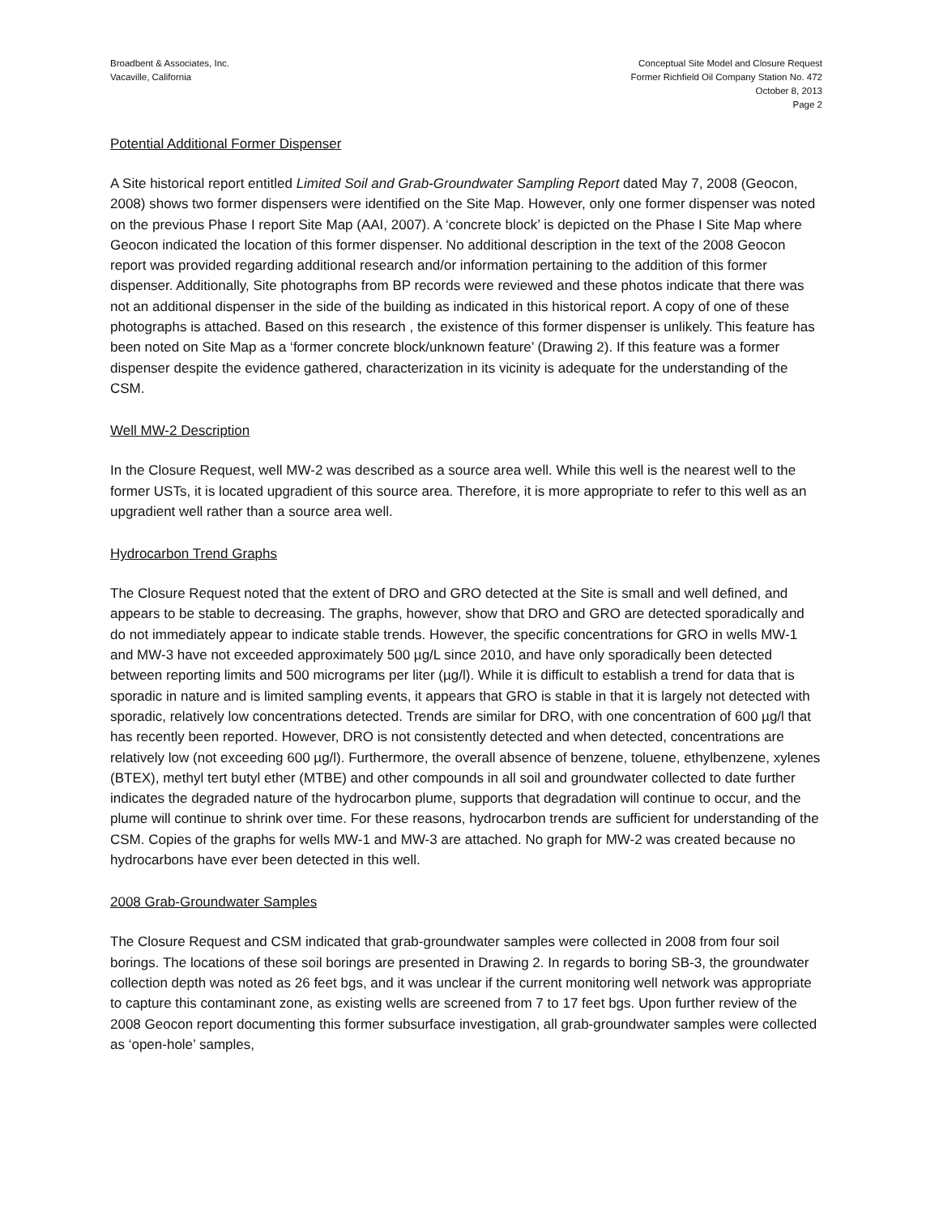Broadbent & Associates, Inc.
Vacaville, California
Conceptual Site Model and Closure Request
Former Richfield Oil Company Station No. 472
October 8, 2013
Page 2
Potential Additional Former Dispenser
A Site historical report entitled Limited Soil and Grab-Groundwater Sampling Report dated May 7, 2008 (Geocon, 2008) shows two former dispensers were identified on the Site Map. However, only one former dispenser was noted on the previous Phase I report Site Map (AAI, 2007). A ‘concrete block’ is depicted on the Phase I Site Map where Geocon indicated the location of this former dispenser. No additional description in the text of the 2008 Geocon report was provided regarding additional research and/or information pertaining to the addition of this former dispenser. Additionally, Site photographs from BP records were reviewed and these photos indicate that there was not an additional dispenser in the side of the building as indicated in this historical report. A copy of one of these photographs is attached. Based on this research , the existence of this former dispenser is unlikely. This feature has been noted on Site Map as a ‘former concrete block/unknown feature’ (Drawing 2). If this feature was a former dispenser despite the evidence gathered, characterization in its vicinity is adequate for the understanding of the CSM.
Well MW-2 Description
In the Closure Request, well MW-2 was described as a source area well. While this well is the nearest well to the former USTs, it is located upgradient of this source area. Therefore, it is more appropriate to refer to this well as an upgradient well rather than a source area well.
Hydrocarbon Trend Graphs
The Closure Request noted that the extent of DRO and GRO detected at the Site is small and well defined, and appears to be stable to decreasing. The graphs, however, show that DRO and GRO are detected sporadically and do not immediately appear to indicate stable trends. However, the specific concentrations for GRO in wells MW-1 and MW-3 have not exceeded approximately 500 µg/L since 2010, and have only sporadically been detected between reporting limits and 500 micrograms per liter (µg/l). While it is difficult to establish a trend for data that is sporadic in nature and is limited sampling events, it appears that GRO is stable in that it is largely not detected with sporadic, relatively low concentrations detected. Trends are similar for DRO, with one concentration of 600 µg/l that has recently been reported. However, DRO is not consistently detected and when detected, concentrations are relatively low (not exceeding 600 µg/l). Furthermore, the overall absence of benzene, toluene, ethylbenzene, xylenes (BTEX), methyl tert butyl ether (MTBE) and other compounds in all soil and groundwater collected to date further indicates the degraded nature of the hydrocarbon plume, supports that degradation will continue to occur, and the plume will continue to shrink over time. For these reasons, hydrocarbon trends are sufficient for understanding of the CSM. Copies of the graphs for wells MW-1 and MW-3 are attached. No graph for MW-2 was created because no hydrocarbons have ever been detected in this well.
2008 Grab-Groundwater Samples
The Closure Request and CSM indicated that grab-groundwater samples were collected in 2008 from four soil borings. The locations of these soil borings are presented in Drawing 2. In regards to boring SB-3, the groundwater collection depth was noted as 26 feet bgs, and it was unclear if the current monitoring well network was appropriate to capture this contaminant zone, as existing wells are screened from 7 to 17 feet bgs. Upon further review of the 2008 Geocon report documenting this former subsurface investigation, all grab-groundwater samples were collected as ‘open-hole’ samples,